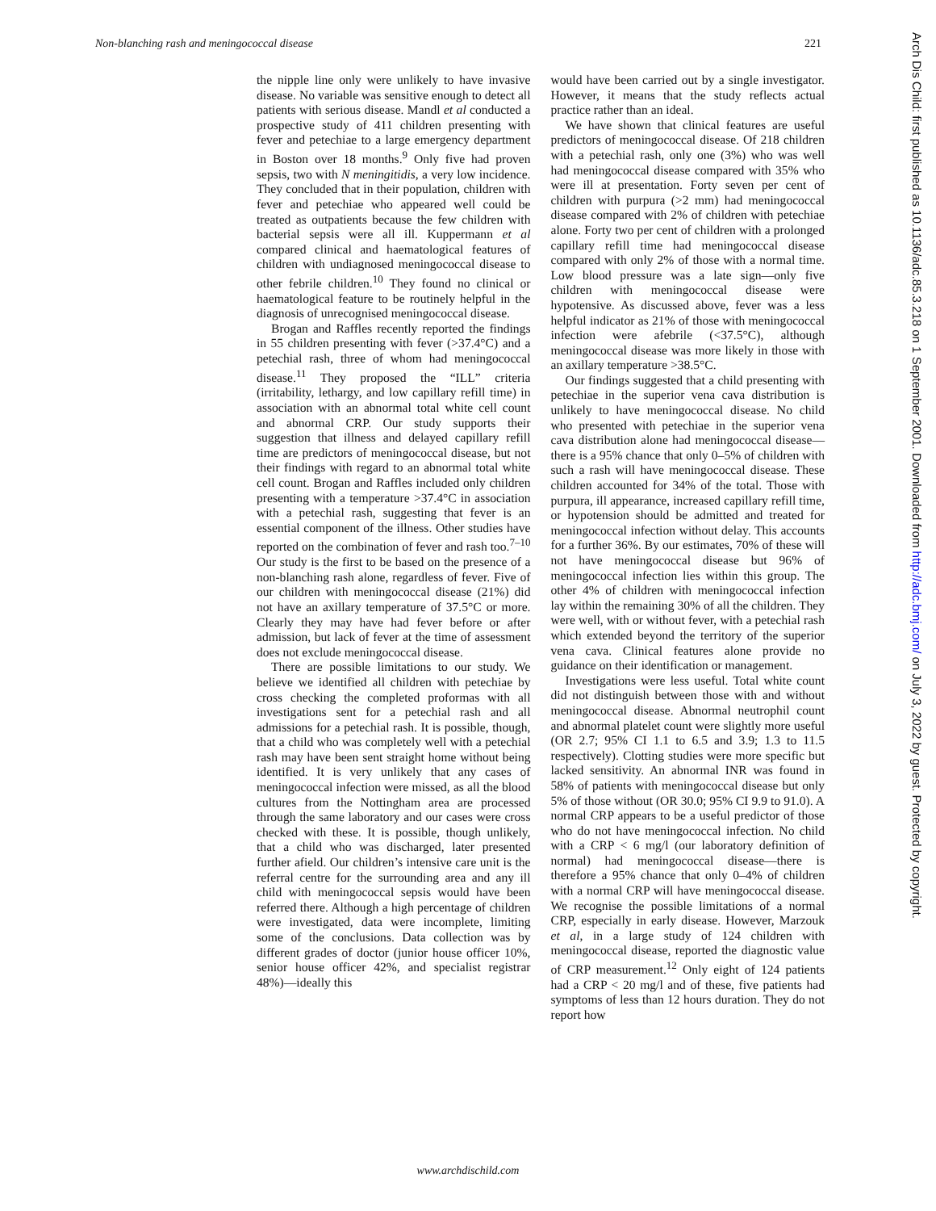Non-blanching rash and meningococcal disease 221
the nipple line only were unlikely to have invasive disease. No variable was sensitive enough to detect all patients with serious disease. Mandl et al conducted a prospective study of 411 children presenting with fever and petechiae to a large emergency department in Boston over 18 months.<sup>9</sup> Only five had proven sepsis, two with N meningitidis, a very low incidence. They concluded that in their population, children with fever and petechiae who appeared well could be treated as outpatients because the few children with bacterial sepsis were all ill. Kuppermann et al compared clinical and haematological features of children with undiagnosed meningococcal disease to other febrile children.<sup>10</sup> They found no clinical or haematological feature to be routinely helpful in the diagnosis of unrecognised meningococcal disease.
Brogan and Raffles recently reported the findings in 55 children presenting with fever (>37.4°C) and a petechial rash, three of whom had meningococcal disease.<sup>11</sup> They proposed the “ILL” criteria (irritability, lethargy, and low capillary refill time) in association with an abnormal total white cell count and abnormal CRP. Our study supports their suggestion that illness and delayed capillary refill time are predictors of meningococcal disease, but not their findings with regard to an abnormal total white cell count. Brogan and Raffles included only children presenting with a temperature >37.4°C in association with a petechial rash, suggesting that fever is an essential component of the illness. Other studies have reported on the combination of fever and rash too.<sup>7–10</sup> Our study is the first to be based on the presence of a non-blanching rash alone, regardless of fever. Five of our children with meningococcal disease (21%) did not have an axillary temperature of 37.5°C or more. Clearly they may have had fever before or after admission, but lack of fever at the time of assessment does not exclude meningococcal disease.
There are possible limitations to our study. We believe we identified all children with petechiae by cross checking the completed proformas with all investigations sent for a petechial rash and all admissions for a petechial rash. It is possible, though, that a child who was completely well with a petechial rash may have been sent straight home without being identified. It is very unlikely that any cases of meningococcal infection were missed, as all the blood cultures from the Nottingham area are processed through the same laboratory and our cases were cross checked with these. It is possible, though unlikely, that a child who was discharged, later presented further afield. Our children’s intensive care unit is the referral centre for the surrounding area and any ill child with meningococcal sepsis would have been referred there. Although a high percentage of children were investigated, data were incomplete, limiting some of the conclusions. Data collection was by different grades of doctor (junior house officer 10%, senior house officer 42%, and specialist registrar 48%)—ideally this
would have been carried out by a single investigator. However, it means that the study reflects actual practice rather than an ideal.
We have shown that clinical features are useful predictors of meningococcal disease. Of 218 children with a petechial rash, only one (3%) who was well had meningococcal disease compared with 35% who were ill at presentation. Forty seven per cent of children with purpura (>2 mm) had meningococcal disease compared with 2% of children with petechiae alone. Forty two per cent of children with a prolonged capillary refill time had meningococcal disease compared with only 2% of those with a normal time. Low blood pressure was a late sign—only five children with meningococcal disease were hypotensive. As discussed above, fever was a less helpful indicator as 21% of those with meningococcal infection were afebrile (<37.5°C), although meningococcal disease was more likely in those with an axillary temperature >38.5°C.
Our findings suggested that a child presenting with petechiae in the superior vena cava distribution is unlikely to have meningococcal disease. No child who presented with petechiae in the superior vena cava distribution alone had meningococcal disease—there is a 95% chance that only 0–5% of children with such a rash will have meningococcal disease. These children accounted for 34% of the total. Those with purpura, ill appearance, increased capillary refill time, or hypotension should be admitted and treated for meningococcal infection without delay. This accounts for a further 36%. By our estimates, 70% of these will not have meningococcal disease but 96% of meningococcal infection lies within this group. The other 4% of children with meningococcal infection lay within the remaining 30% of all the children. They were well, with or without fever, with a petechial rash which extended beyond the territory of the superior vena cava. Clinical features alone provide no guidance on their identification or management.
Investigations were less useful. Total white count did not distinguish between those with and without meningococcal disease. Abnormal neutrophil count and abnormal platelet count were slightly more useful (OR 2.7; 95% CI 1.1 to 6.5 and 3.9; 1.3 to 11.5 respectively). Clotting studies were more specific but lacked sensitivity. An abnormal INR was found in 58% of patients with meningococcal disease but only 5% of those without (OR 30.0; 95% CI 9.9 to 91.0). A normal CRP appears to be a useful predictor of those who do not have meningococcal infection. No child with a CRP < 6 mg/l (our laboratory definition of normal) had meningococcal disease—there is therefore a 95% chance that only 0–4% of children with a normal CRP will have meningococcal disease. We recognise the possible limitations of a normal CRP, especially in early disease. However, Marzouk et al, in a large study of 124 children with meningococcal disease, reported the diagnostic value of CRP measurement.<sup>12</sup> Only eight of 124 patients had a CRP < 20 mg/l and of these, five patients had symptoms of less than 12 hours duration. They do not report how
www.archdischild.com
Arch Dis Child: first published as 10.1136/adc.85.3.218 on 1 September 2001. Downloaded from http://adc.bmj.com/ on July 3, 2022 by guest. Protected by copyright.